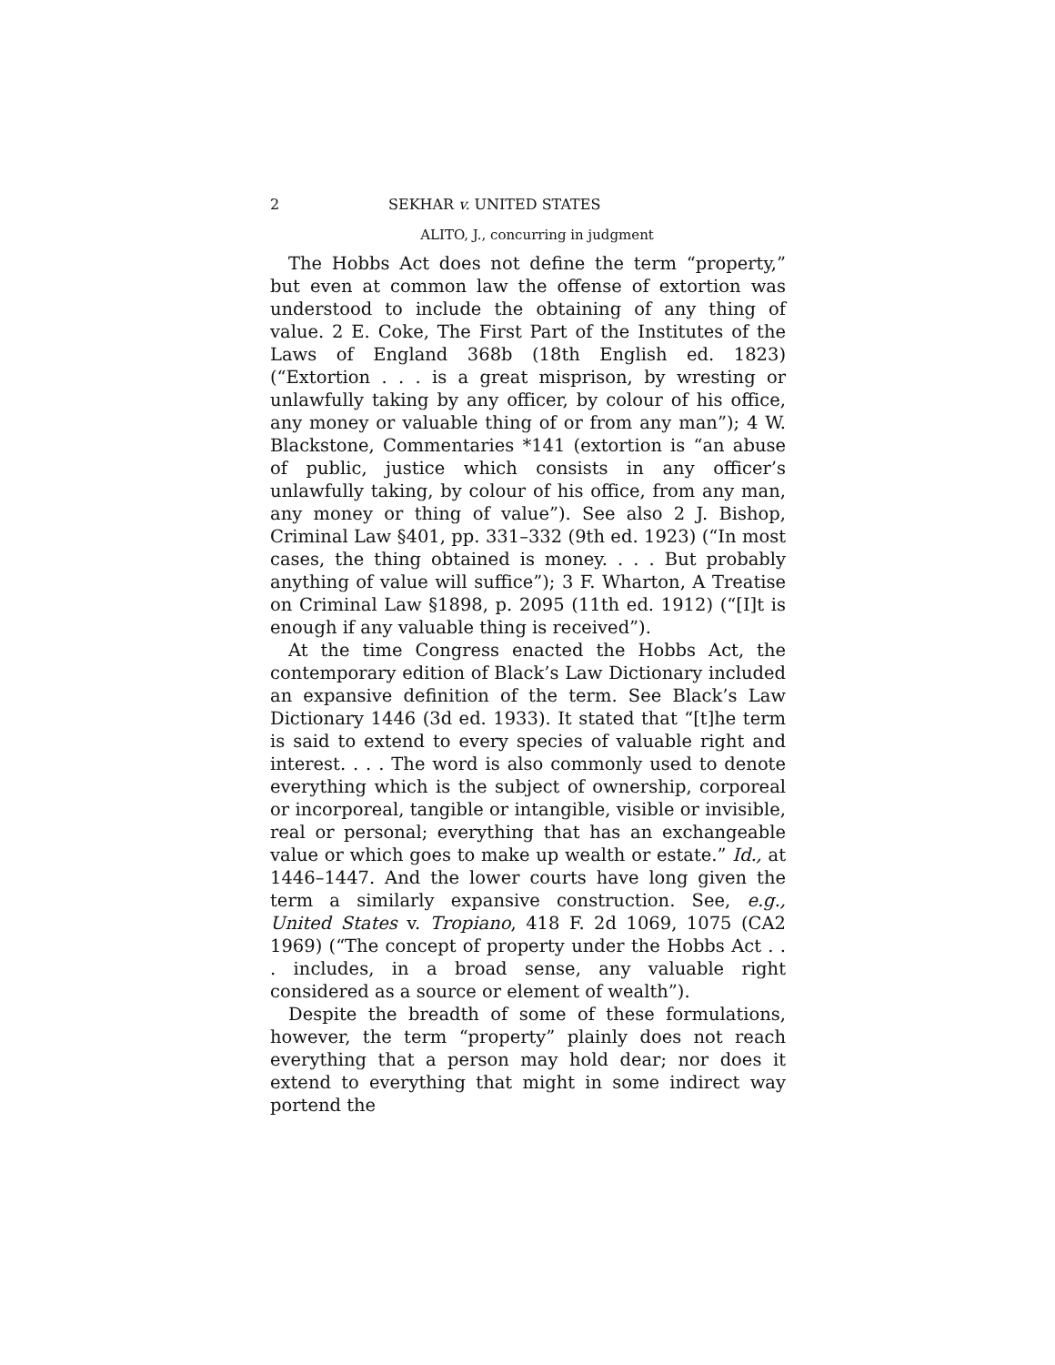2 SEKHAR v. UNITED STATES
ALITO, J., concurring in judgment
The Hobbs Act does not define the term “property,” but even at common law the offense of extortion was understood to include the obtaining of any thing of value. 2 E. Coke, The First Part of the Institutes of the Laws of England 368b (18th English ed. 1823) (“Extortion . . . is a great misprison, by wresting or unlawfully taking by any officer, by colour of his office, any money or valuable thing of or from any man”); 4 W. Blackstone, Commentaries *141 (extortion is “an abuse of public, justice which consists in any officer’s unlawfully taking, by colour of his office, from any man, any money or thing of value”). See also 2 J. Bishop, Criminal Law §401, pp. 331–332 (9th ed. 1923) (“In most cases, the thing obtained is money. . . . But probably anything of value will suffice”); 3 F. Wharton, A Treatise on Criminal Law §1898, p. 2095 (11th ed. 1912) (“[I]t is enough if any valuable thing is received”).
At the time Congress enacted the Hobbs Act, the contemporary edition of Black’s Law Dictionary included an expansive definition of the term. See Black’s Law Dictionary 1446 (3d ed. 1933). It stated that “[t]he term is said to extend to every species of valuable right and interest. . . . The word is also commonly used to denote everything which is the subject of ownership, corporeal or incorporeal, tangible or intangible, visible or invisible, real or personal; everything that has an exchangeable value or which goes to make up wealth or estate.” Id., at 1446–1447. And the lower courts have long given the term a similarly expansive construction. See, e.g., United States v. Tropiano, 418 F. 2d 1069, 1075 (CA2 1969) (“The concept of property under the Hobbs Act . . . includes, in a broad sense, any valuable right considered as a source or element of wealth”).
Despite the breadth of some of these formulations, however, the term “property” plainly does not reach everything that a person may hold dear; nor does it extend to everything that might in some indirect way portend the